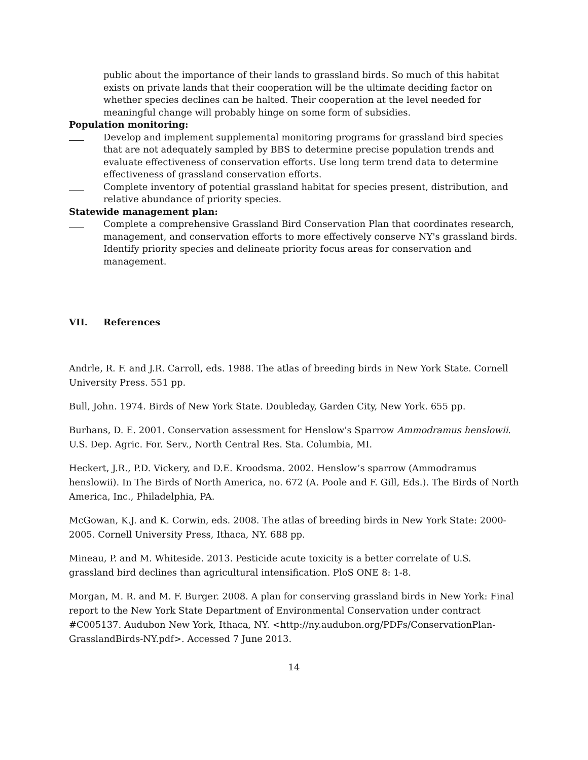public about the importance of their lands to grassland birds. So much of this habitat exists on private lands that their cooperation will be the ultimate deciding factor on whether species declines can be halted. Their cooperation at the level needed for meaningful change will probably hinge on some form of subsidies.
Population monitoring:
Develop and implement supplemental monitoring programs for grassland bird species that are not adequately sampled by BBS to determine precise population trends and evaluate effectiveness of conservation efforts. Use long term trend data to determine effectiveness of grassland conservation efforts.
Complete inventory of potential grassland habitat for species present, distribution, and relative abundance of priority species.
Statewide management plan:
Complete a comprehensive Grassland Bird Conservation Plan that coordinates research, management, and conservation efforts to more effectively conserve NY's grassland birds. Identify priority species and delineate priority focus areas for conservation and management.
VII. References
Andrle, R. F. and J.R. Carroll, eds. 1988. The atlas of breeding birds in New York State. Cornell University Press. 551 pp.
Bull, John. 1974. Birds of New York State. Doubleday, Garden City, New York. 655 pp.
Burhans, D. E. 2001. Conservation assessment for Henslow's Sparrow Ammodramus henslowii. U.S. Dep. Agric. For. Serv., North Central Res. Sta. Columbia, MI.
Heckert, J.R., P.D. Vickery, and D.E. Kroodsma. 2002. Henslow’s sparrow (Ammodramus henslowii). In The Birds of North America, no. 672 (A. Poole and F. Gill, Eds.). The Birds of North America, Inc., Philadelphia, PA.
McGowan, K.J. and K. Corwin, eds. 2008. The atlas of breeding birds in New York State: 2000-2005. Cornell University Press, Ithaca, NY. 688 pp.
Mineau, P. and M. Whiteside. 2013. Pesticide acute toxicity is a better correlate of U.S. grassland bird declines than agricultural intensification. PloS ONE 8: 1-8.
Morgan, M. R. and M. F. Burger. 2008. A plan for conserving grassland birds in New York: Final report to the New York State Department of Environmental Conservation under contract #C005137. Audubon New York, Ithaca, NY. <http://ny.audubon.org/PDFs/ConservationPlan-GrasslandBirds-NY.pdf>. Accessed 7 June 2013.
14